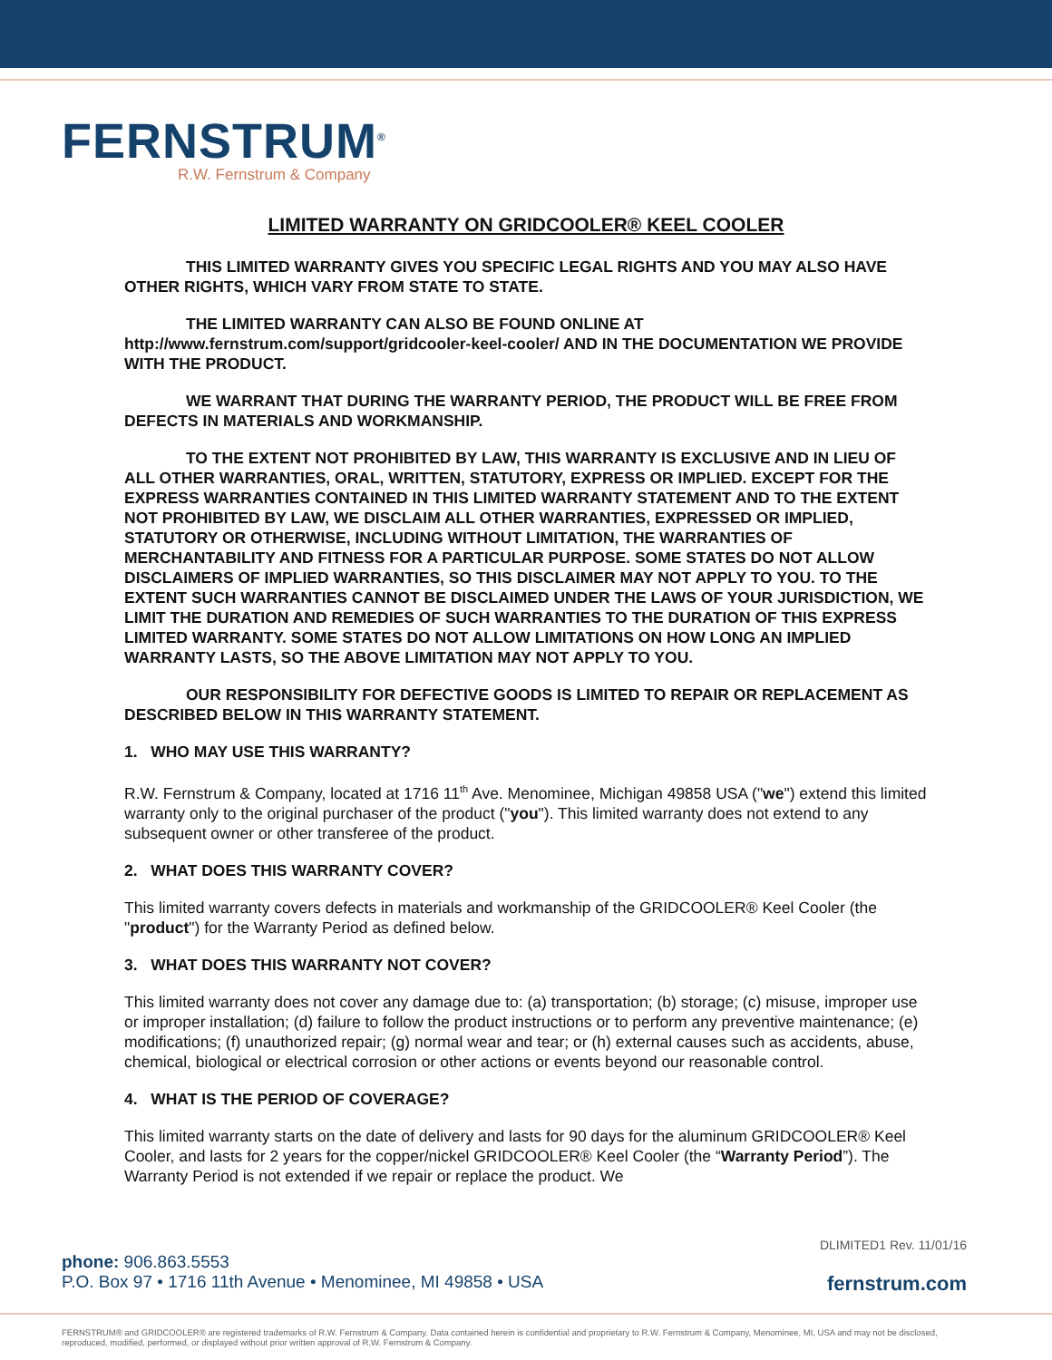FERNSTRUM<sup>®</sup>
R.W. Fernstrum & Company
LIMITED WARRANTY ON GRIDCOOLER® KEEL COOLER
THIS LIMITED WARRANTY GIVES YOU SPECIFIC LEGAL RIGHTS AND YOU MAY ALSO HAVE OTHER RIGHTS, WHICH VARY FROM STATE TO STATE.
THE LIMITED WARRANTY CAN ALSO BE FOUND ONLINE AT http://www.fernstrum.com/support/gridcooler-keel-cooler/ AND IN THE DOCUMENTATION WE PROVIDE WITH THE PRODUCT.
WE WARRANT THAT DURING THE WARRANTY PERIOD, THE PRODUCT WILL BE FREE FROM DEFECTS IN MATERIALS AND WORKMANSHIP.
TO THE EXTENT NOT PROHIBITED BY LAW, THIS WARRANTY IS EXCLUSIVE AND IN LIEU OF ALL OTHER WARRANTIES, ORAL, WRITTEN, STATUTORY, EXPRESS OR IMPLIED. EXCEPT FOR THE EXPRESS WARRANTIES CONTAINED IN THIS LIMITED WARRANTY STATEMENT AND TO THE EXTENT NOT PROHIBITED BY LAW, WE DISCLAIM ALL OTHER WARRANTIES, EXPRESSED OR IMPLIED, STATUTORY OR OTHERWISE, INCLUDING WITHOUT LIMITATION, THE WARRANTIES OF MERCHANTABILITY AND FITNESS FOR A PARTICULAR PURPOSE. SOME STATES DO NOT ALLOW DISCLAIMERS OF IMPLIED WARRANTIES, SO THIS DISCLAIMER MAY NOT APPLY TO YOU. TO THE EXTENT SUCH WARRANTIES CANNOT BE DISCLAIMED UNDER THE LAWS OF YOUR JURISDICTION, WE LIMIT THE DURATION AND REMEDIES OF SUCH WARRANTIES TO THE DURATION OF THIS EXPRESS LIMITED WARRANTY. SOME STATES DO NOT ALLOW LIMITATIONS ON HOW LONG AN IMPLIED WARRANTY LASTS, SO THE ABOVE LIMITATION MAY NOT APPLY TO YOU.
OUR RESPONSIBILITY FOR DEFECTIVE GOODS IS LIMITED TO REPAIR OR REPLACEMENT AS DESCRIBED BELOW IN THIS WARRANTY STATEMENT.
1. WHO MAY USE THIS WARRANTY?
R.W. Fernstrum & Company, located at 1716 11<sup>th</sup> Ave. Menominee, Michigan 49858 USA ("we") extend this limited warranty only to the original purchaser of the product ("you"). This limited warranty does not extend to any subsequent owner or other transferee of the product.
2. WHAT DOES THIS WARRANTY COVER?
This limited warranty covers defects in materials and workmanship of the GRIDCOOLER® Keel Cooler (the "product") for the Warranty Period as defined below.
3. WHAT DOES THIS WARRANTY NOT COVER?
This limited warranty does not cover any damage due to: (a) transportation; (b) storage; (c) misuse, improper use or improper installation; (d) failure to follow the product instructions or to perform any preventive maintenance; (e) modifications; (f) unauthorized repair; (g) normal wear and tear; or (h) external causes such as accidents, abuse, chemical, biological or electrical corrosion or other actions or events beyond our reasonable control.
4. WHAT IS THE PERIOD OF COVERAGE?
This limited warranty starts on the date of delivery and lasts for 90 days for the aluminum GRIDCOOLER® Keel Cooler, and lasts for 2 years for the copper/nickel GRIDCOOLER® Keel Cooler (the “Warranty Period”). The Warranty Period is not extended if we repair or replace the product. We
DLIMITED1 Rev. 11/01/16
phone: 906.863.5553
P.O. Box 97 • 1716 11th Avenue • Menominee, MI 49858 • USA fernstrum.com
FERNSTRUM® and GRIDCOOLER® are registered trademarks of R.W. Fernstrum & Company. Data contained herein is confidential and proprietary to R.W. Fernstrum & Company, Menominee, MI, USA and may not be disclosed, reproduced, modified, performed, or displayed without prior written approval of R.W. Fernstrum & Company.